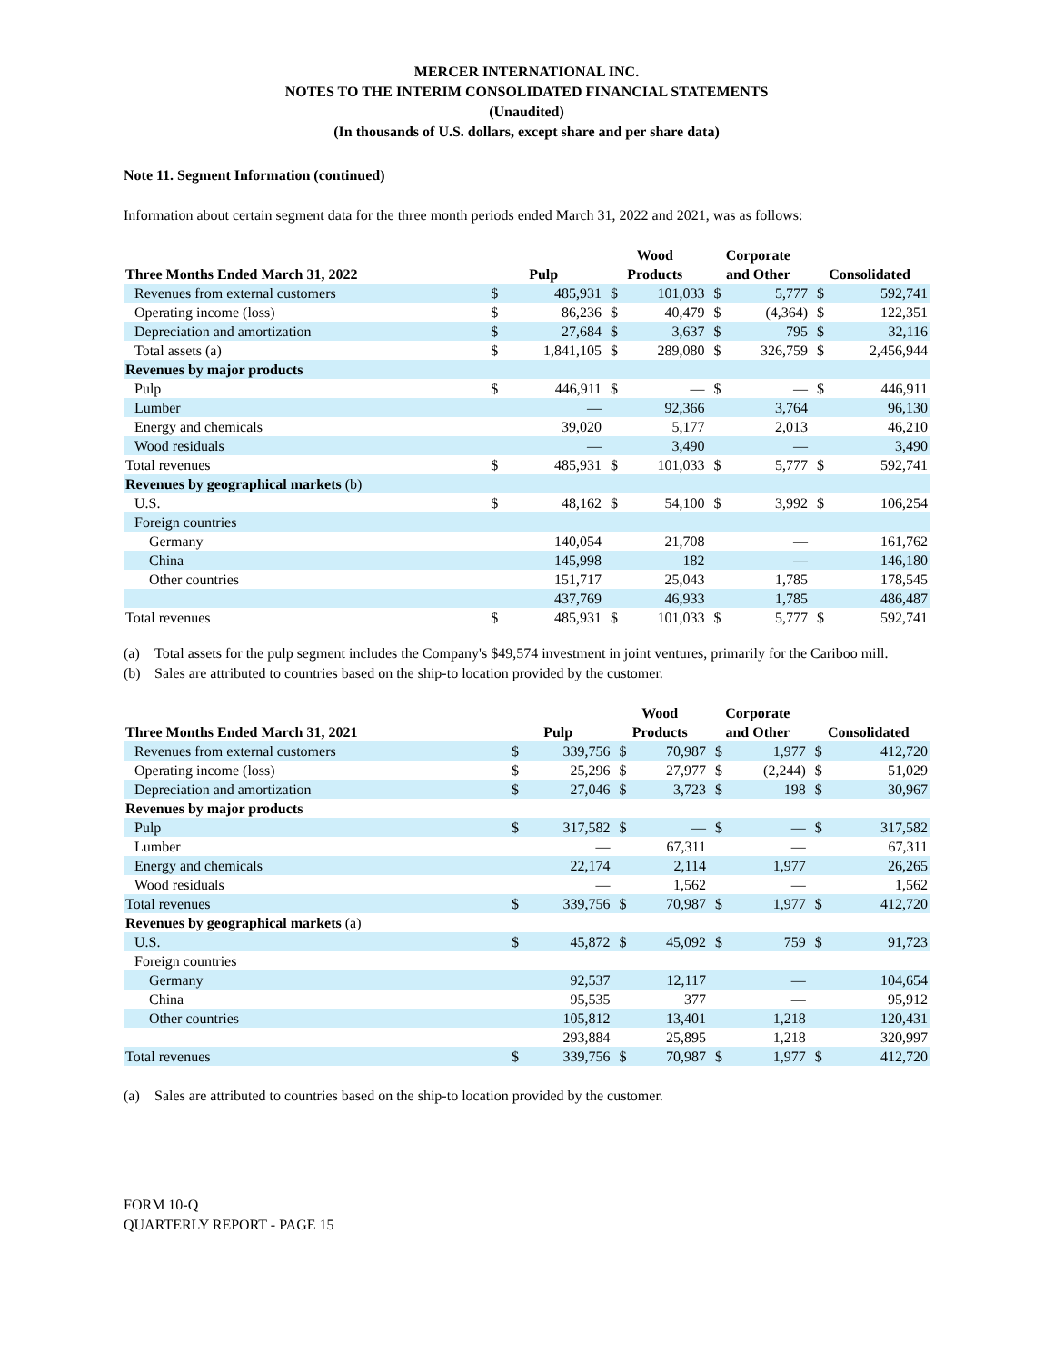MERCER INTERNATIONAL INC.
NOTES TO THE INTERIM CONSOLIDATED FINANCIAL STATEMENTS
(Unaudited)
(In thousands of U.S. dollars, except share and per share data)
Note 11. Segment Information (continued)
Information about certain segment data for the three month periods ended March 31, 2022 and 2021, was as follows:
| Three Months Ended March 31, 2022 | Pulp | | Wood Products | | Corporate and Other | | Consolidated | |
| --- | --- | --- | --- | --- | --- | --- | --- | --- |
| Revenues from external customers | $ | 485,931 | $ | 101,033 | $ | 5,777 | $ | 592,741 |
| Operating income (loss) | $ | 86,236 | $ | 40,479 | $ | (4,364) | $ | 122,351 |
| Depreciation and amortization | $ | 27,684 | $ | 3,637 | $ | 795 | $ | 32,116 |
| Total assets (a) | $ | 1,841,105 | $ | 289,080 | $ | 326,759 | $ | 2,456,944 |
| Revenues by major products | | | | | | | | |
| Pulp | $ | 446,911 | $ | — | $ | — | $ | 446,911 |
| Lumber | | — | | 92,366 | | 3,764 | | 96,130 |
| Energy and chemicals | | 39,020 | | 5,177 | | 2,013 | | 46,210 |
| Wood residuals | | — | | 3,490 | | — | | 3,490 |
| Total revenues | $ | 485,931 | $ | 101,033 | $ | 5,777 | $ | 592,741 |
| Revenues by geographical markets (b) | | | | | | | | |
| U.S. | $ | 48,162 | $ | 54,100 | $ | 3,992 | $ | 106,254 |
| Foreign countries | | | | | | | | |
| Germany | | 140,054 | | 21,708 | | — | | 161,762 |
| China | | 145,998 | | 182 | | — | | 146,180 |
| Other countries | | 151,717 | | 25,043 | | 1,785 | | 178,545 |
| | | 437,769 | | 46,933 | | 1,785 | | 486,487 |
| Total revenues | $ | 485,931 | $ | 101,033 | $ | 5,777 | $ | 592,741 |
(a) Total assets for the pulp segment includes the Company's $49,574 investment in joint ventures, primarily for the Cariboo mill.
(b) Sales are attributed to countries based on the ship-to location provided by the customer.
| Three Months Ended March 31, 2021 | Pulp | | Wood Products | | Corporate and Other | | Consolidated | |
| --- | --- | --- | --- | --- | --- | --- | --- | --- |
| Revenues from external customers | $ | 339,756 | $ | 70,987 | $ | 1,977 | $ | 412,720 |
| Operating income (loss) | $ | 25,296 | $ | 27,977 | $ | (2,244) | $ | 51,029 |
| Depreciation and amortization | $ | 27,046 | $ | 3,723 | $ | 198 | $ | 30,967 |
| Revenues by major products | | | | | | | | |
| Pulp | $ | 317,582 | $ | — | $ | — | $ | 317,582 |
| Lumber | | — | | 67,311 | | — | | 67,311 |
| Energy and chemicals | | 22,174 | | 2,114 | | 1,977 | | 26,265 |
| Wood residuals | | — | | 1,562 | | — | | 1,562 |
| Total revenues | $ | 339,756 | $ | 70,987 | $ | 1,977 | $ | 412,720 |
| Revenues by geographical markets (a) | | | | | | | | |
| U.S. | $ | 45,872 | $ | 45,092 | $ | 759 | $ | 91,723 |
| Foreign countries | | | | | | | | |
| Germany | | 92,537 | | 12,117 | | — | | 104,654 |
| China | | 95,535 | | 377 | | — | | 95,912 |
| Other countries | | 105,812 | | 13,401 | | 1,218 | | 120,431 |
| | | 293,884 | | 25,895 | | 1,218 | | 320,997 |
| Total revenues | $ | 339,756 | $ | 70,987 | $ | 1,977 | $ | 412,720 |
(a) Sales are attributed to countries based on the ship-to location provided by the customer.
FORM 10-Q
QUARTERLY REPORT - PAGE 15